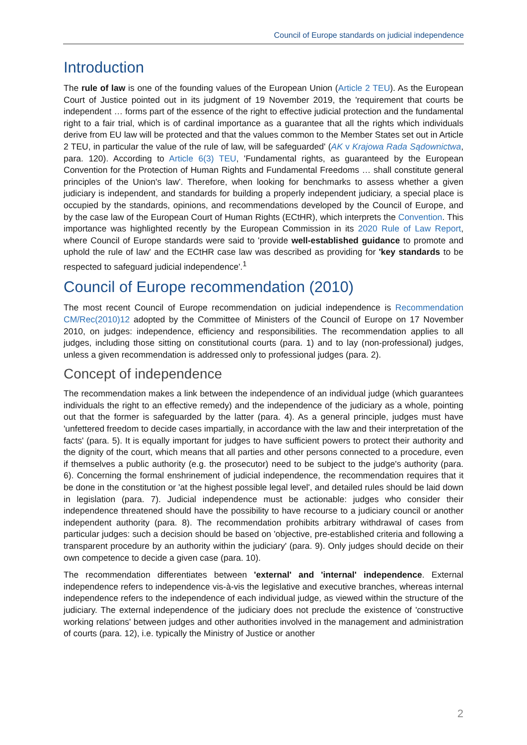Council of Europe standards on judicial independence
Introduction
The rule of law is one of the founding values of the European Union (Article 2 TEU). As the European Court of Justice pointed out in its judgment of 19 November 2019, the 'requirement that courts be independent … forms part of the essence of the right to effective judicial protection and the fundamental right to a fair trial, which is of cardinal importance as a guarantee that all the rights which individuals derive from EU law will be protected and that the values common to the Member States set out in Article 2 TEU, in particular the value of the rule of law, will be safeguarded' (AK v Krajowa Rada Sądownictwa, para. 120). According to Article 6(3) TEU, 'Fundamental rights, as guaranteed by the European Convention for the Protection of Human Rights and Fundamental Freedoms … shall constitute general principles of the Union's law'. Therefore, when looking for benchmarks to assess whether a given judiciary is independent, and standards for building a properly independent judiciary, a special place is occupied by the standards, opinions, and recommendations developed by the Council of Europe, and by the case law of the European Court of Human Rights (ECtHR), which interprets the Convention. This importance was highlighted recently by the European Commission in its 2020 Rule of Law Report, where Council of Europe standards were said to 'provide well-established guidance to promote and uphold the rule of law' and the ECtHR case law was described as providing for 'key standards to be respected to safeguard judicial independence'.<sup>1</sup>
Council of Europe recommendation (2010)
The most recent Council of Europe recommendation on judicial independence is Recommendation CM/Rec(2010)12 adopted by the Committee of Ministers of the Council of Europe on 17 November 2010, on judges: independence, efficiency and responsibilities. The recommendation applies to all judges, including those sitting on constitutional courts (para. 1) and to lay (non-professional) judges, unless a given recommendation is addressed only to professional judges (para. 2).
Concept of independence
The recommendation makes a link between the independence of an individual judge (which guarantees individuals the right to an effective remedy) and the independence of the judiciary as a whole, pointing out that the former is safeguarded by the latter (para. 4). As a general principle, judges must have 'unfettered freedom to decide cases impartially, in accordance with the law and their interpretation of the facts' (para. 5). It is equally important for judges to have sufficient powers to protect their authority and the dignity of the court, which means that all parties and other persons connected to a procedure, even if themselves a public authority (e.g. the prosecutor) need to be subject to the judge's authority (para. 6). Concerning the formal enshrinement of judicial independence, the recommendation requires that it be done in the constitution or 'at the highest possible legal level', and detailed rules should be laid down in legislation (para. 7). Judicial independence must be actionable: judges who consider their independence threatened should have the possibility to have recourse to a judiciary council or another independent authority (para. 8). The recommendation prohibits arbitrary withdrawal of cases from particular judges: such a decision should be based on 'objective, pre-established criteria and following a transparent procedure by an authority within the judiciary' (para. 9). Only judges should decide on their own competence to decide a given case (para. 10).
The recommendation differentiates between 'external' and 'internal' independence. External independence refers to independence vis-à-vis the legislative and executive branches, whereas internal independence refers to the independence of each individual judge, as viewed within the structure of the judiciary. The external independence of the judiciary does not preclude the existence of 'constructive working relations' between judges and other authorities involved in the management and administration of courts (para. 12), i.e. typically the Ministry of Justice or another
2